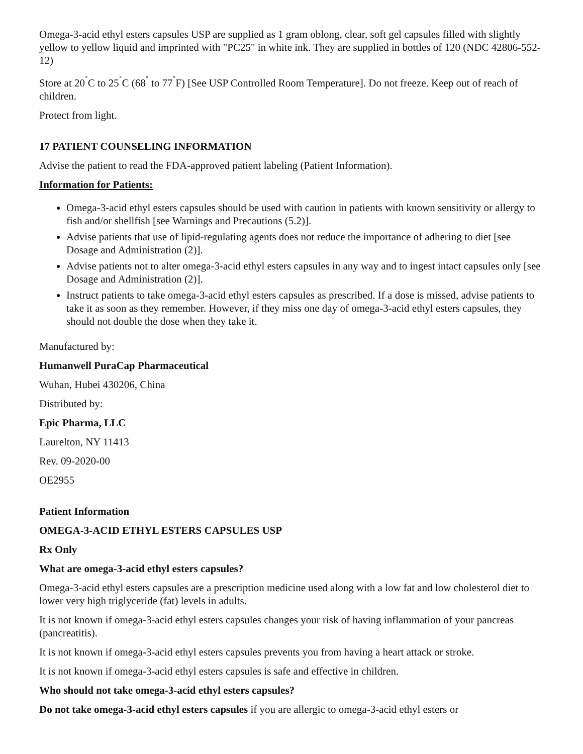Omega-3-acid ethyl esters capsules USP are supplied as 1 gram oblong, clear, soft gel capsules filled with slightly yellow to yellow liquid and imprinted with "PC25" in white ink. They are supplied in bottles of 120 (NDC 42806-552-12)
Store at 20<sup>˚</sup>C to 25<sup>˚</sup>C (68<sup>˚</sup> to 77<sup>˚</sup>F) [See USP Controlled Room Temperature]. Do not freeze. Keep out of reach of children.
Protect from light.
17 PATIENT COUNSELING INFORMATION
Advise the patient to read the FDA-approved patient labeling (Patient Information).
Information for Patients:
Omega-3-acid ethyl esters capsules should be used with caution in patients with known sensitivity or allergy to fish and/or shellfish [see Warnings and Precautions (5.2)].
Advise patients that use of lipid-regulating agents does not reduce the importance of adhering to diet [see Dosage and Administration (2)].
Advise patients not to alter omega-3-acid ethyl esters capsules in any way and to ingest intact capsules only [see Dosage and Administration (2)].
Instruct patients to take omega-3-acid ethyl esters capsules as prescribed. If a dose is missed, advise patients to take it as soon as they remember. However, if they miss one day of omega-3-acid ethyl esters capsules, they should not double the dose when they take it.
Manufactured by:
Humanwell PuraCap Pharmaceutical
Wuhan, Hubei 430206, China
Distributed by:
Epic Pharma, LLC
Laurelton, NY 11413
Rev. 09-2020-00
OE2955
Patient Information
OMEGA-3-ACID ETHYL ESTERS CAPSULES USP
Rx Only
What are omega-3-acid ethyl esters capsules?
Omega-3-acid ethyl esters capsules are a prescription medicine used along with a low fat and low cholesterol diet to lower very high triglyceride (fat) levels in adults.
It is not known if omega-3-acid ethyl esters capsules changes your risk of having inflammation of your pancreas (pancreatitis).
It is not known if omega-3-acid ethyl esters capsules prevents you from having a heart attack or stroke.
It is not known if omega-3-acid ethyl esters capsules is safe and effective in children.
Who should not take omega-3-acid ethyl esters capsules?
Do not take omega-3-acid ethyl esters capsules if you are allergic to omega-3-acid ethyl esters or